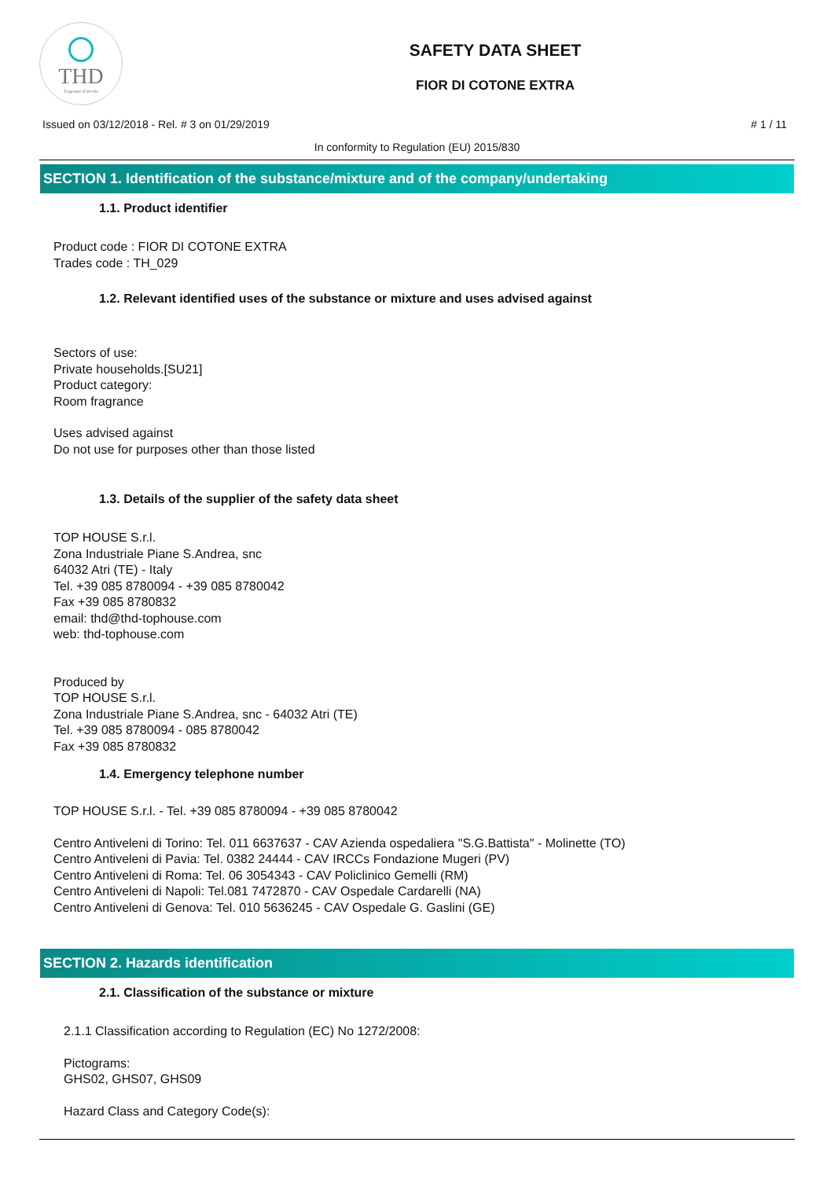THD
fragranze d'arredo
SAFETY DATA SHEET
FIOR DI COTONE EXTRA
Issued on 03/12/2018 - Rel. # 3 on 01/29/2019 # 1 / 11
In conformity to Regulation (EU) 2015/830
SECTION 1. Identification of the substance/mixture and of the company/undertaking
1.1. Product identifier
Product code : FIOR DI COTONE EXTRA
Trades code : TH_029
1.2. Relevant identified uses of the substance or mixture and uses advised against
Sectors of use:
Private households.[SU21]
Product category:
Room fragrance
Uses advised against
Do not use for purposes other than those listed
1.3. Details of the supplier of the safety data sheet
TOP HOUSE S.r.l.
Zona Industriale Piane S.Andrea, snc
64032 Atri (TE) - Italy
Tel. +39 085 8780094 - +39 085 8780042
Fax +39 085 8780832
email: thd@thd-tophouse.com
web: thd-tophouse.com
Produced by
TOP HOUSE S.r.l.
Zona Industriale Piane S.Andrea, snc - 64032 Atri (TE)
Tel. +39 085 8780094 - 085 8780042
Fax +39 085 8780832
1.4. Emergency telephone number
TOP HOUSE S.r.l. - Tel. +39 085 8780094 - +39 085 8780042
Centro Antiveleni di Torino: Tel. 011 6637637 - CAV Azienda ospedaliera "S.G.Battista" - Molinette (TO)
Centro Antiveleni di Pavia: Tel. 0382 24444 - CAV IRCCs Fondazione Mugeri (PV)
Centro Antiveleni di Roma: Tel. 06 3054343 - CAV Policlinico Gemelli (RM)
Centro Antiveleni di Napoli: Tel.081 7472870 - CAV Ospedale Cardarelli (NA)
Centro Antiveleni di Genova: Tel. 010 5636245 - CAV Ospedale G. Gaslini (GE)
SECTION 2. Hazards identification
2.1. Classification of the substance or mixture
2.1.1 Classification according to Regulation (EC) No 1272/2008:
Pictograms:
GHS02, GHS07, GHS09
Hazard Class and Category Code(s):